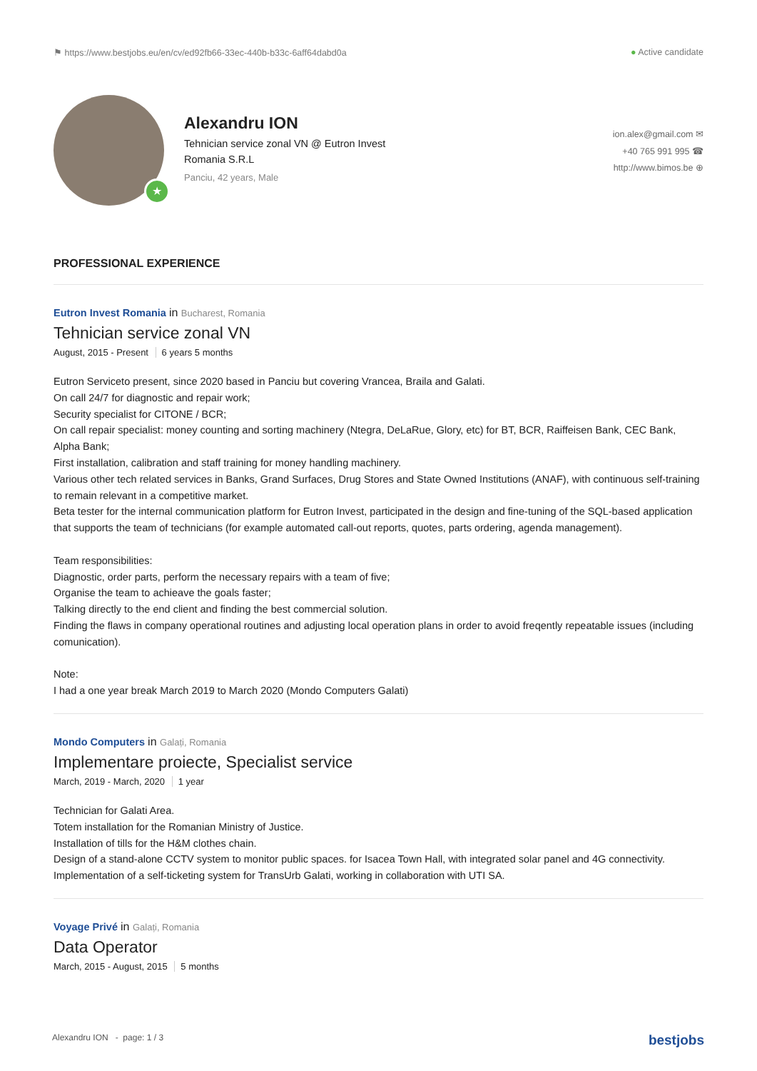⚑ https://www.bestjobs.eu/en/cv/ed92fb66-33ec-440b-b33c-6aff64dabd0a ● Active candidate
★
Alexandru ION
Tehnician service zonal VN @ Eutron Invest Romania S.R.L
Panciu, 42 years, Male
ion.alex@gmail.com ✉
+40 765 991 995 ☎
http://www.bimos.be ⊕
PROFESSIONAL EXPERIENCE
Eutron Invest Romania in Bucharest, Romania
Tehnician service zonal VN
August, 2015 - Present 6 years 5 months
Eutron Serviceto present, since 2020 based in Panciu but covering Vrancea, Braila and Galati.
On call 24/7 for diagnostic and repair work;
Security specialist for CITONE / BCR;
On call repair specialist: money counting and sorting machinery (Ntegra, DeLaRue, Glory, etc) for BT, BCR, Raiffeisen Bank, CEC Bank, Alpha Bank;
First installation, calibration and staff training for money handling machinery.
Various other tech related services in Banks, Grand Surfaces, Drug Stores and State Owned Institutions (ANAF), with continuous self-training to remain relevant in a competitive market.
Beta tester for the internal communication platform for Eutron Invest, participated in the design and fine-tuning of the SQL-based application that supports the team of technicians (for example automated call-out reports, quotes, parts ordering, agenda management).
Team responsibilities:
Diagnostic, order parts, perform the necessary repairs with a team of five;
Organise the team to achieave the goals faster;
Talking directly to the end client and finding the best commercial solution.
Finding the flaws in company operational routines and adjusting local operation plans in order to avoid freqently repeatable issues (including comunication).
Note:
I had a one year break March 2019 to March 2020 (Mondo Computers Galati)
Mondo Computers in Galați, Romania
Implementare proiecte, Specialist service
March, 2019 - March, 2020 1 year
Technician for Galati Area.
Totem installation for the Romanian Ministry of Justice.
Installation of tills for the H&M clothes chain.
Design of a stand-alone CCTV system to monitor public spaces. for Isacea Town Hall, with integrated solar panel and 4G connectivity.
Implementation of a self-ticketing system for TransUrb Galati, working in collaboration with UTI SA.
Voyage Privé in Galați, Romania
Data Operator
March, 2015 - August, 2015 5 months
Alexandru ION - page: 1 / 3 bestjobs